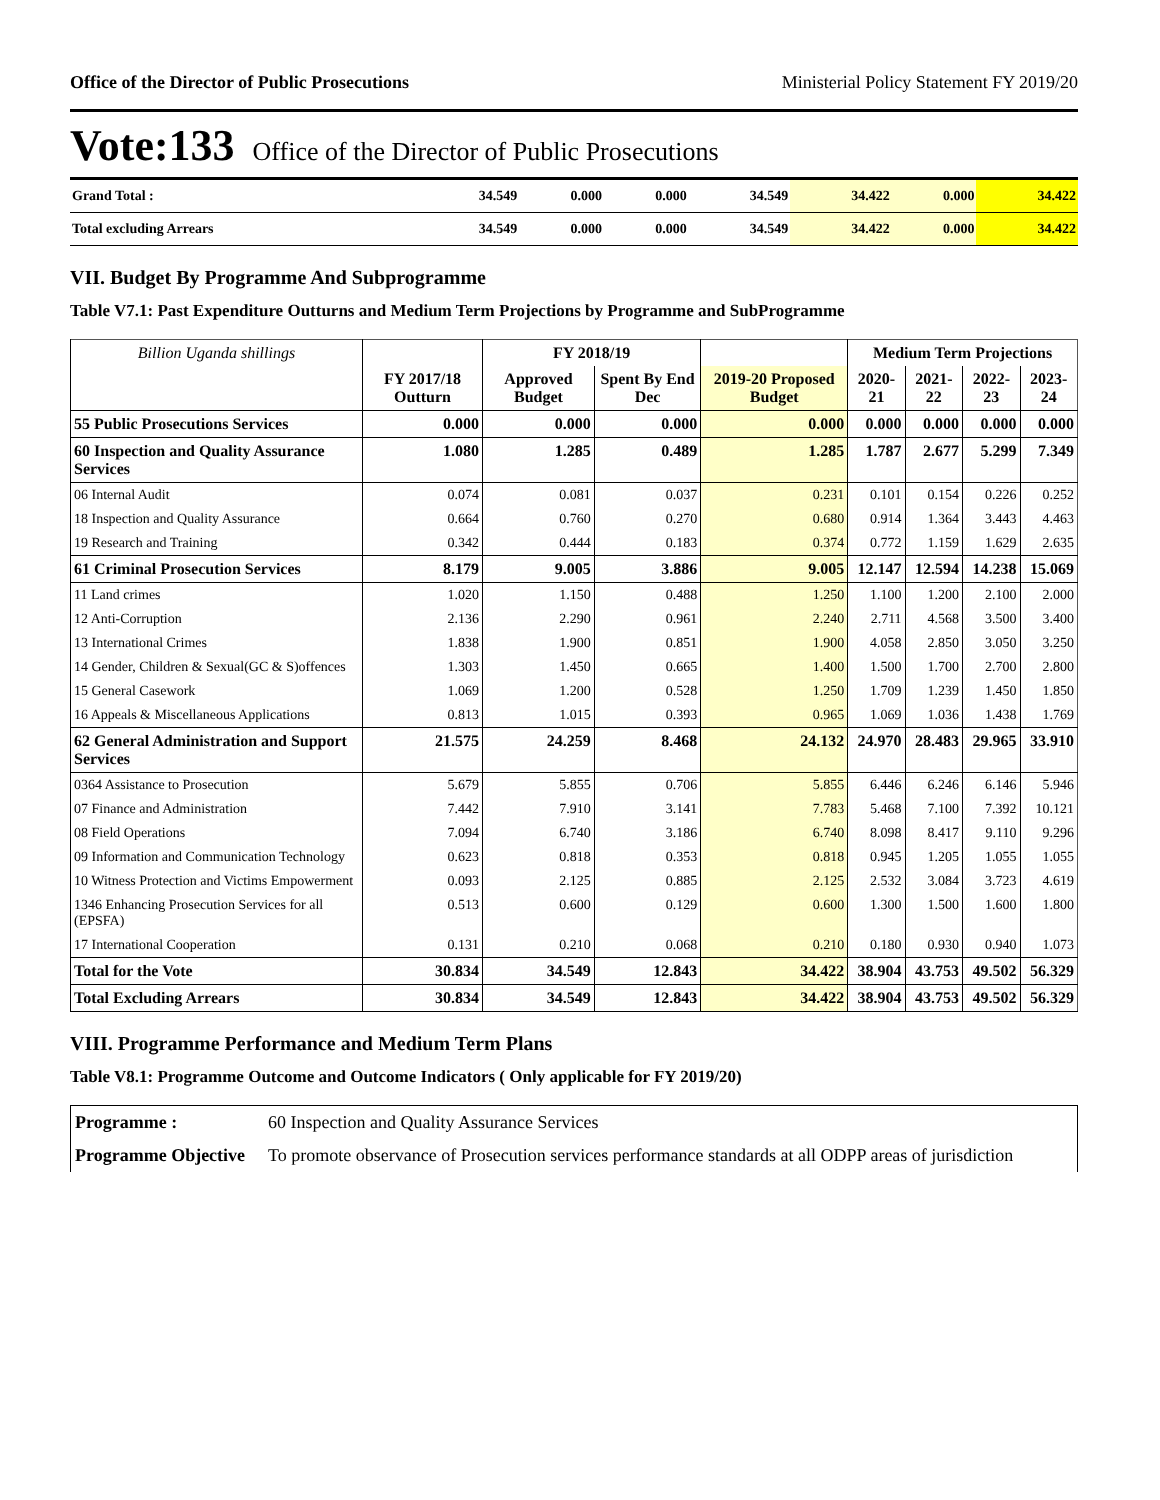Office of the Director of Public Prosecutions Ministerial Policy Statement FY 2019/20
Vote:133 Office of the Director of Public Prosecutions
| Grand Total : | 34.549 | 0.000 | 0.000 | 34.549 | 34.422 | 0.000 | 34.422 |
| Total excluding Arrears | 34.549 | 0.000 | 0.000 | 34.549 | 34.422 | 0.000 | 34.422 |
VII. Budget By Programme And Subprogramme
Table V7.1: Past Expenditure Outturns and Medium Term Projections by Programme and SubProgramme
| Billion Uganda shillings | | FY 2018/19 | | | Medium Term Projections | | | |
| --- | --- | --- | --- | --- | --- | --- | --- | --- |
| | FY 2017/18 Outturn | Approved Budget | Spent By End Dec | 2019-20 Proposed Budget | 2020-21 | 2021-22 | 2022-23 | 2023-24 |
| 55 Public Prosecutions Services | 0.000 | 0.000 | 0.000 | 0.000 | 0.000 | 0.000 | 0.000 | 0.000 |
| 60 Inspection and Quality Assurance Services | 1.080 | 1.285 | 0.489 | 1.285 | 1.787 | 2.677 | 5.299 | 7.349 |
| 06 Internal Audit | 0.074 | 0.081 | 0.037 | 0.231 | 0.101 | 0.154 | 0.226 | 0.252 |
| 18 Inspection and Quality Assurance | 0.664 | 0.760 | 0.270 | 0.680 | 0.914 | 1.364 | 3.443 | 4.463 |
| 19 Research and Training | 0.342 | 0.444 | 0.183 | 0.374 | 0.772 | 1.159 | 1.629 | 2.635 |
| 61 Criminal Prosecution Services | 8.179 | 9.005 | 3.886 | 9.005 | 12.147 | 12.594 | 14.238 | 15.069 |
| 11 Land crimes | 1.020 | 1.150 | 0.488 | 1.250 | 1.100 | 1.200 | 2.100 | 2.000 |
| 12 Anti-Corruption | 2.136 | 2.290 | 0.961 | 2.240 | 2.711 | 4.568 | 3.500 | 3.400 |
| 13 International Crimes | 1.838 | 1.900 | 0.851 | 1.900 | 4.058 | 2.850 | 3.050 | 3.250 |
| 14 Gender, Children & Sexual(GC & S)offences | 1.303 | 1.450 | 0.665 | 1.400 | 1.500 | 1.700 | 2.700 | 2.800 |
| 15 General Casework | 1.069 | 1.200 | 0.528 | 1.250 | 1.709 | 1.239 | 1.450 | 1.850 |
| 16 Appeals & Miscellaneous Applications | 0.813 | 1.015 | 0.393 | 0.965 | 1.069 | 1.036 | 1.438 | 1.769 |
| 62 General Administration and Support Services | 21.575 | 24.259 | 8.468 | 24.132 | 24.970 | 28.483 | 29.965 | 33.910 |
| 0364 Assistance to Prosecution | 5.679 | 5.855 | 0.706 | 5.855 | 6.446 | 6.246 | 6.146 | 5.946 |
| 07 Finance and Administration | 7.442 | 7.910 | 3.141 | 7.783 | 5.468 | 7.100 | 7.392 | 10.121 |
| 08 Field Operations | 7.094 | 6.740 | 3.186 | 6.740 | 8.098 | 8.417 | 9.110 | 9.296 |
| 09 Information and Communication Technology | 0.623 | 0.818 | 0.353 | 0.818 | 0.945 | 1.205 | 1.055 | 1.055 |
| 10 Witness Protection and Victims Empowerment | 0.093 | 2.125 | 0.885 | 2.125 | 2.532 | 3.084 | 3.723 | 4.619 |
| 1346 Enhancing Prosecution Services for all (EPSFA) | 0.513 | 0.600 | 0.129 | 0.600 | 1.300 | 1.500 | 1.600 | 1.800 |
| 17 International Cooperation | 0.131 | 0.210 | 0.068 | 0.210 | 0.180 | 0.930 | 0.940 | 1.073 |
| Total for the Vote | 30.834 | 34.549 | 12.843 | 34.422 | 38.904 | 43.753 | 49.502 | 56.329 |
| Total Excluding Arrears | 30.834 | 34.549 | 12.843 | 34.422 | 38.904 | 43.753 | 49.502 | 56.329 |
VIII. Programme Performance and Medium Term Plans
Table V8.1: Programme Outcome and Outcome Indicators ( Only applicable for FY 2019/20)
| Programme : | 60 Inspection and Quality Assurance Services |
| Programme Objective | To promote observance of Prosecution services performance standards at all ODPP areas of jurisdiction |